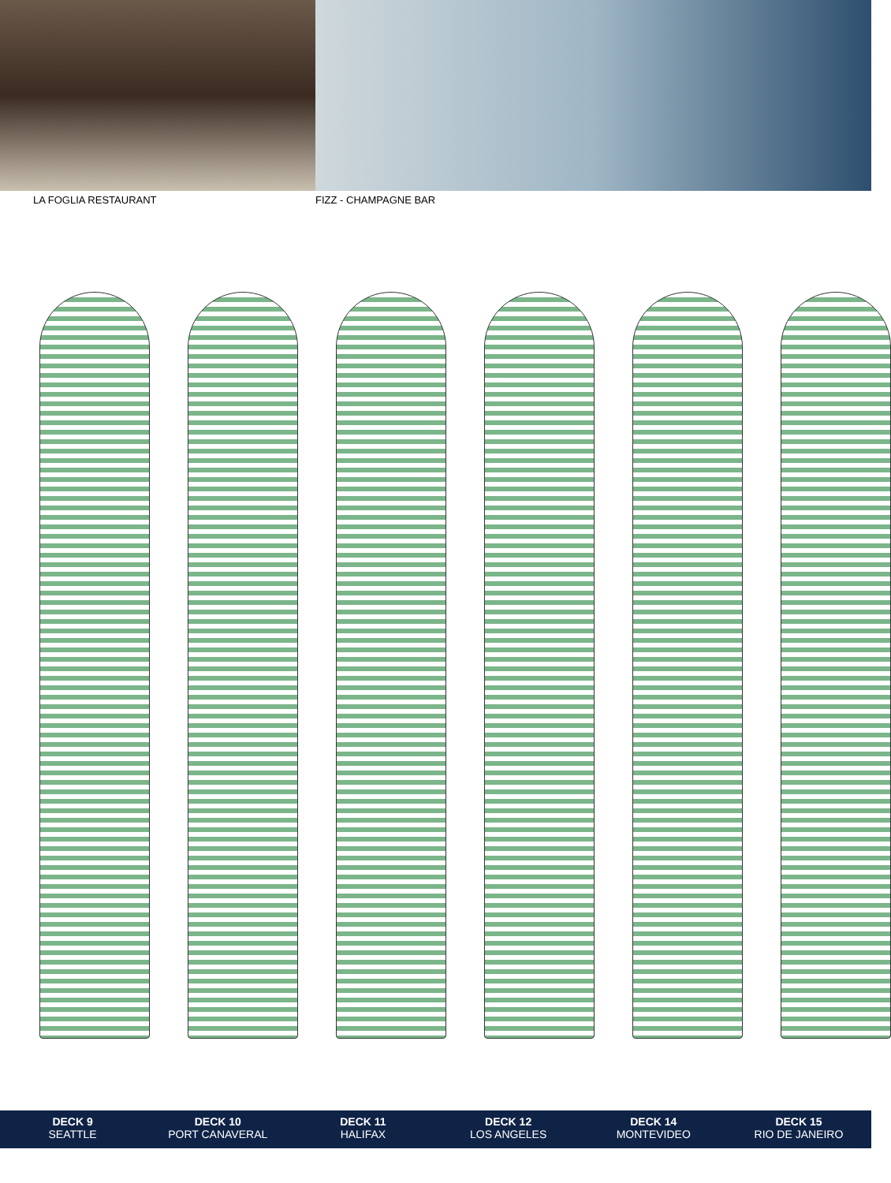LA FOGLIA RESTAURANT FIZZ - CHAMPAGNE BAR
DECK 9
SEATTLE
DECK 10
PORT CANAVERAL
DECK 11
HALIFAX
DECK 12
LOS ANGELES
DECK 14
MONTEVIDEO
DECK 15
RIO DE JANEIRO